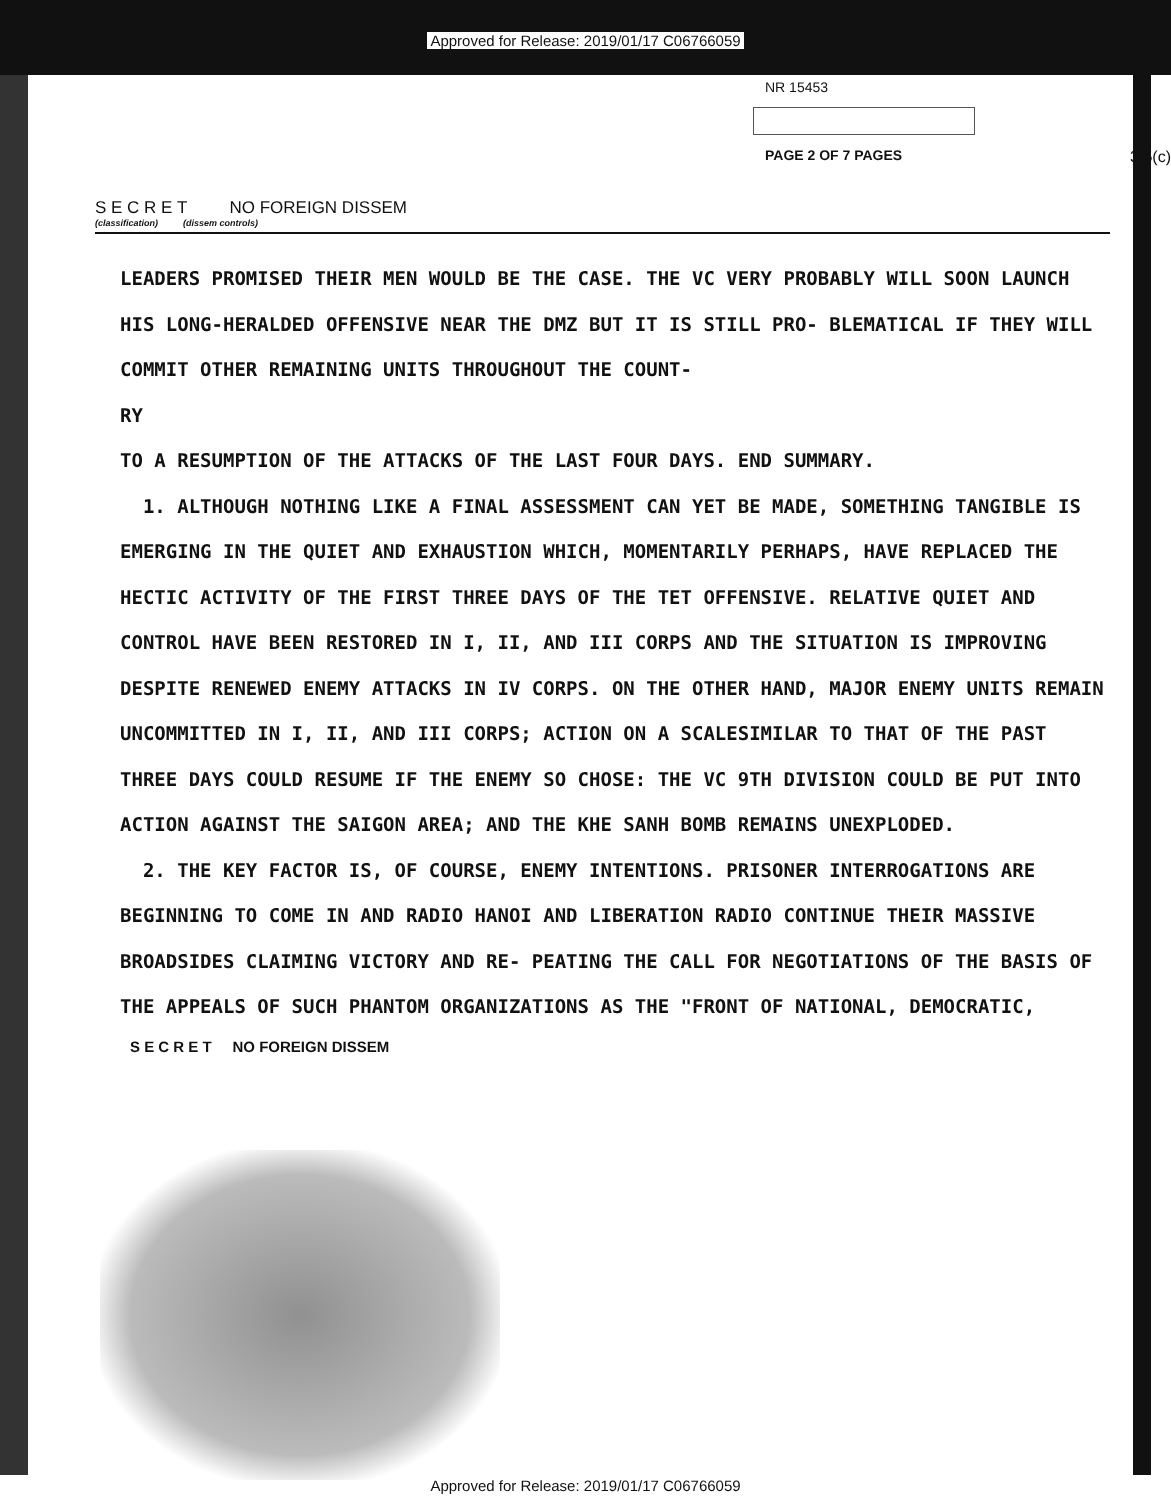Approved for Release: 2019/01/17 C06766059
NR 15453
PAGE 2 OF 7 PAGES
3.5(c)
S E C R E T NO FOREIGN DISSEM
(classification) (dissem controls)
LEADERS PROMISED THEIR MEN WOULD BE THE CASE. THE VC VERY PROBABLY WILL SOON LAUNCH HIS LONG-HERALDED OFFENSIVE NEAR THE DMZ BUT IT IS STILL PRO- BLEMATICAL IF THEY WILL COMMIT OTHER REMAINING UNITS THROUGHOUT THE COUNT-
RY
TO A RESUMPTION OF THE ATTACKS OF THE LAST FOUR DAYS. END SUMMARY.
1. ALTHOUGH NOTHING LIKE A FINAL ASSESSMENT CAN YET BE MADE, SOMETHING TANGIBLE IS EMERGING IN THE QUIET AND EXHAUSTION WHICH, MOMENTARILY PERHAPS, HAVE REPLACED THE HECTIC ACTIVITY OF THE FIRST THREE DAYS OF THE TET OFFENSIVE. RELATIVE QUIET AND CONTROL HAVE BEEN RESTORED IN I, II, AND III CORPS AND THE SITUATION IS IMPROVING DESPITE RENEWED ENEMY ATTACKS IN IV CORPS. ON THE OTHER HAND, MAJOR ENEMY UNITS REMAIN UNCOMMITTED IN I, II, AND III CORPS; ACTION ON A SCALESIMILAR TO THAT OF THE PAST THREE DAYS COULD RESUME IF THE ENEMY SO CHOSE: THE VC 9TH DIVISION COULD BE PUT INTO ACTION AGAINST THE SAIGON AREA; AND THE KHE SANH BOMB REMAINS UNEXPLODED.
2. THE KEY FACTOR IS, OF COURSE, ENEMY INTENTIONS. PRISONER INTERROGATIONS ARE BEGINNING TO COME IN AND RADIO HANOI AND LIBERATION RADIO CONTINUE THEIR MASSIVE BROADSIDES CLAIMING VICTORY AND RE- PEATING THE CALL FOR NEGOTIATIONS OF THE BASIS OF THE APPEALS OF SUCH PHANTOM ORGANIZATIONS AS THE "FRONT OF NATIONAL, DEMOCRATIC,
S E C R E T NO FOREIGN DISSEM
Approved for Release: 2019/01/17 C06766059